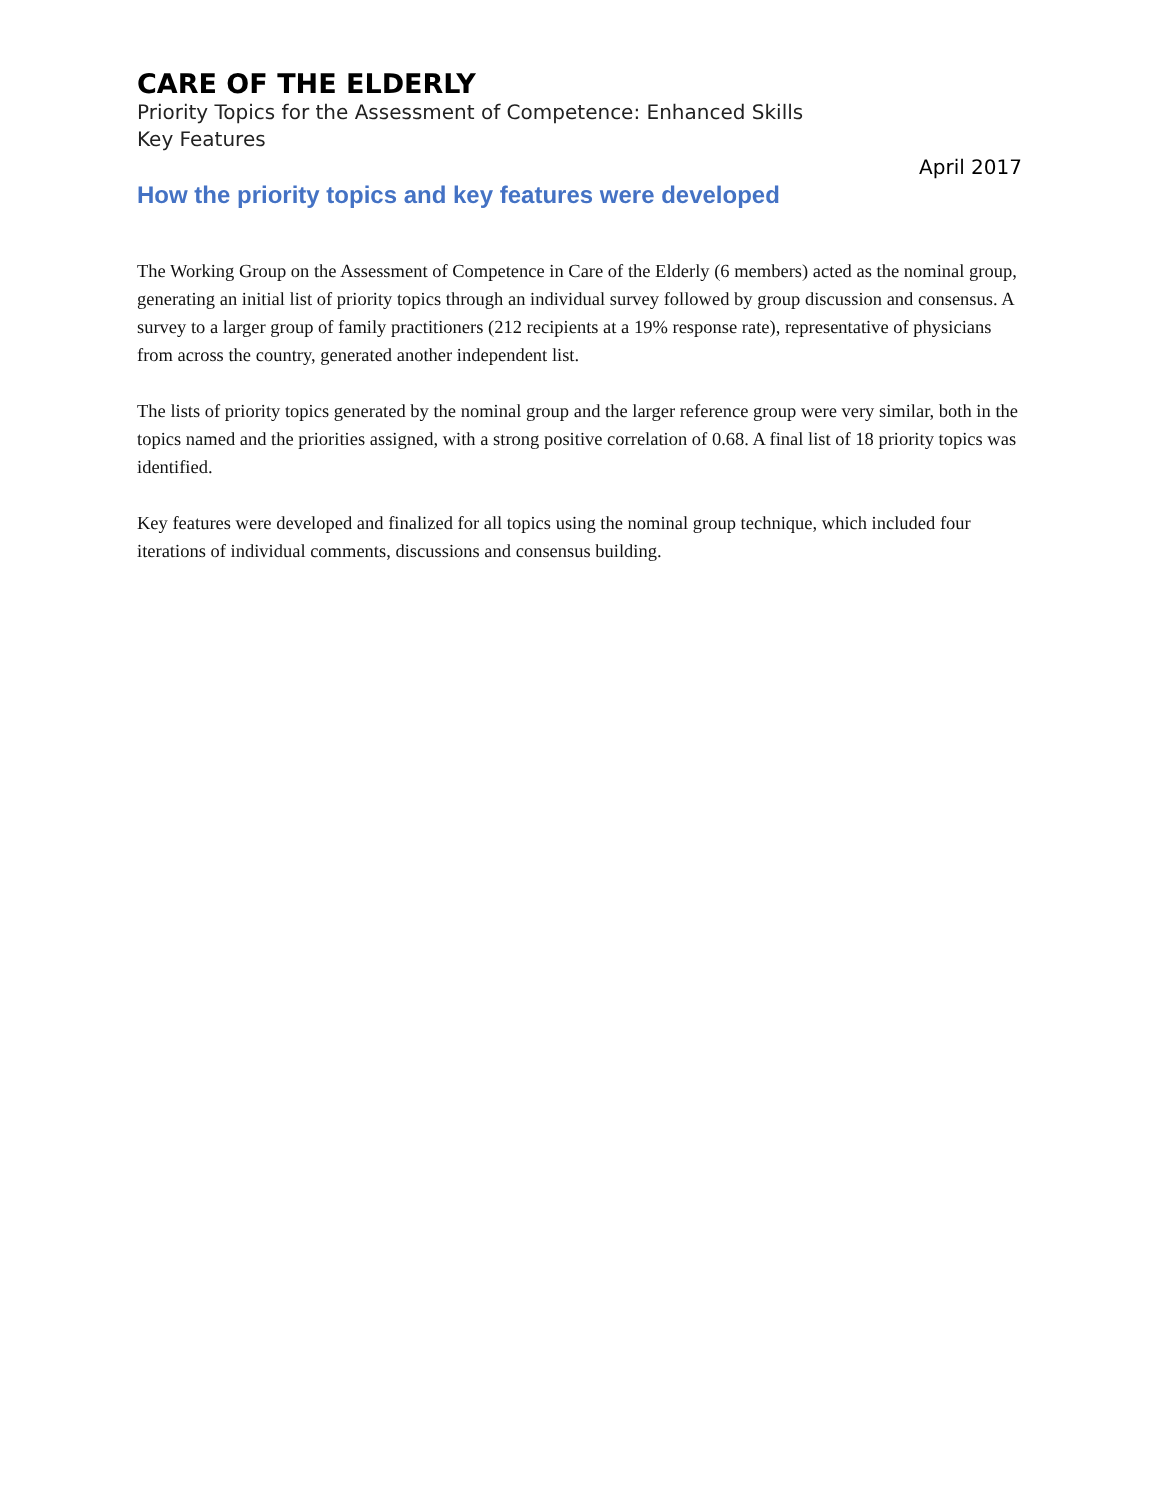CARE OF THE ELDERLY
Priority Topics for the Assessment of Competence: Enhanced Skills
Key Features
April 2017
How the priority topics and key features were developed
The Working Group on the Assessment of Competence in Care of the Elderly (6 members) acted as the nominal group, generating an initial list of priority topics through an individual survey followed by group discussion and consensus. A survey to a larger group of family practitioners (212 recipients at a 19% response rate), representative of physicians from across the country, generated another independent list.
The lists of priority topics generated by the nominal group and the larger reference group were very similar, both in the topics named and the priorities assigned, with a strong positive correlation of 0.68. A final list of 18 priority topics was identified.
Key features were developed and finalized for all topics using the nominal group technique, which included four iterations of individual comments, discussions and consensus building.